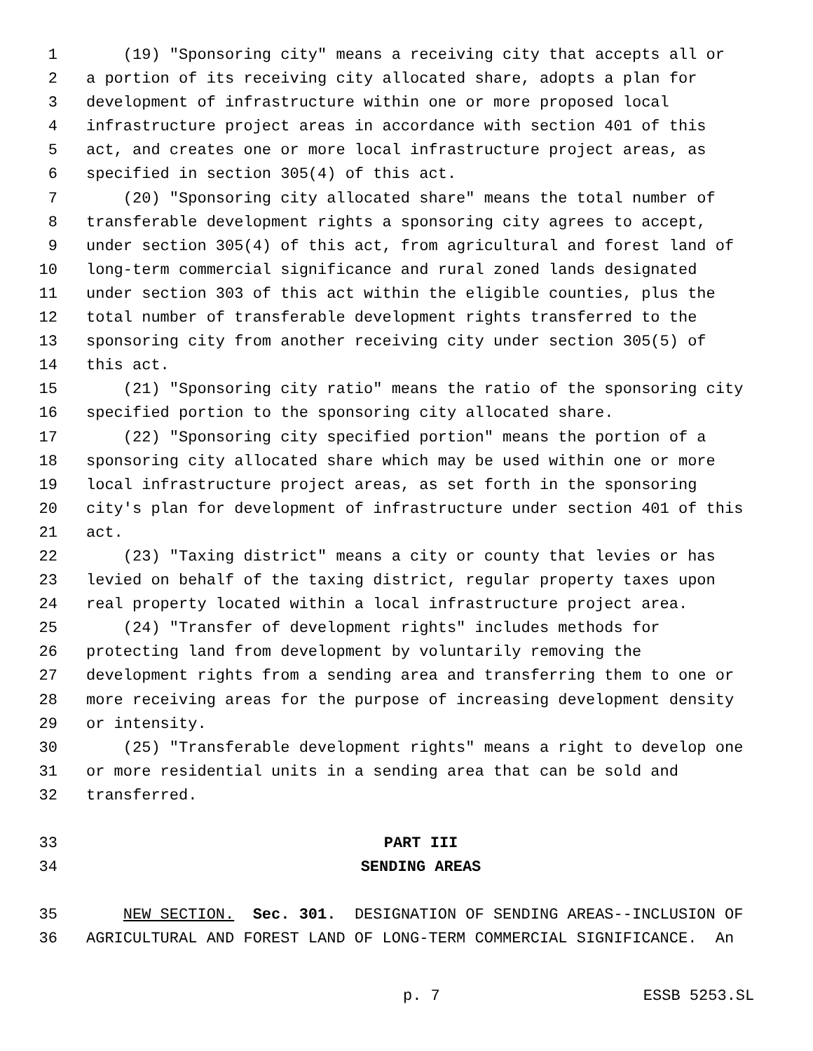1 (19) "Sponsoring city" means a receiving city that accepts all or
2 a portion of its receiving city allocated share, adopts a plan for
3 development of infrastructure within one or more proposed local
4 infrastructure project areas in accordance with section 401 of this
5 act, and creates one or more local infrastructure project areas, as
6 specified in section 305(4) of this act.
7 (20) "Sponsoring city allocated share" means the total number of
8 transferable development rights a sponsoring city agrees to accept,
9 under section 305(4) of this act, from agricultural and forest land of
10 long-term commercial significance and rural zoned lands designated
11 under section 303 of this act within the eligible counties, plus the
12 total number of transferable development rights transferred to the
13 sponsoring city from another receiving city under section 305(5) of
14 this act.
15 (21) "Sponsoring city ratio" means the ratio of the sponsoring city
16 specified portion to the sponsoring city allocated share.
17 (22) "Sponsoring city specified portion" means the portion of a
18 sponsoring city allocated share which may be used within one or more
19 local infrastructure project areas, as set forth in the sponsoring
20 city's plan for development of infrastructure under section 401 of this
21 act.
22 (23) "Taxing district" means a city or county that levies or has
23 levied on behalf of the taxing district, regular property taxes upon
24 real property located within a local infrastructure project area.
25 (24) "Transfer of development rights" includes methods for
26 protecting land from development by voluntarily removing the
27 development rights from a sending area and transferring them to one or
28 more receiving areas for the purpose of increasing development density
29 or intensity.
30 (25) "Transferable development rights" means a right to develop one
31 or more residential units in a sending area that can be sold and
32 transferred.
33 PART III
34 SENDING AREAS
35 NEW SECTION. Sec. 301. DESIGNATION OF SENDING AREAS--INCLUSION OF
36 AGRICULTURAL AND FOREST LAND OF LONG-TERM COMMERCIAL SIGNIFICANCE. An
p. 7 ESSB 5253.SL